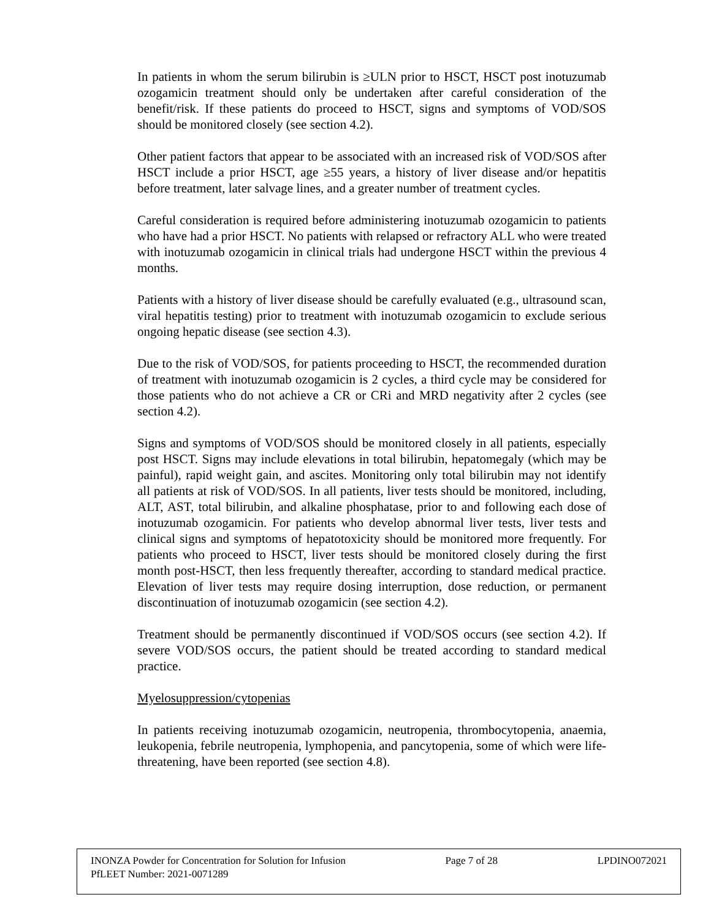In patients in whom the serum bilirubin is ≥ULN prior to HSCT, HSCT post inotuzumab ozogamicin treatment should only be undertaken after careful consideration of the benefit/risk. If these patients do proceed to HSCT, signs and symptoms of VOD/SOS should be monitored closely (see section 4.2).
Other patient factors that appear to be associated with an increased risk of VOD/SOS after HSCT include a prior HSCT, age ≥55 years, a history of liver disease and/or hepatitis before treatment, later salvage lines, and a greater number of treatment cycles.
Careful consideration is required before administering inotuzumab ozogamicin to patients who have had a prior HSCT. No patients with relapsed or refractory ALL who were treated with inotuzumab ozogamicin in clinical trials had undergone HSCT within the previous 4 months.
Patients with a history of liver disease should be carefully evaluated (e.g., ultrasound scan, viral hepatitis testing) prior to treatment with inotuzumab ozogamicin to exclude serious ongoing hepatic disease (see section 4.3).
Due to the risk of VOD/SOS, for patients proceeding to HSCT, the recommended duration of treatment with inotuzumab ozogamicin is 2 cycles, a third cycle may be considered for those patients who do not achieve a CR or CRi and MRD negativity after 2 cycles (see section 4.2).
Signs and symptoms of VOD/SOS should be monitored closely in all patients, especially post HSCT. Signs may include elevations in total bilirubin, hepatomegaly (which may be painful), rapid weight gain, and ascites. Monitoring only total bilirubin may not identify all patients at risk of VOD/SOS. In all patients, liver tests should be monitored, including, ALT, AST, total bilirubin, and alkaline phosphatase, prior to and following each dose of inotuzumab ozogamicin. For patients who develop abnormal liver tests, liver tests and clinical signs and symptoms of hepatotoxicity should be monitored more frequently. For patients who proceed to HSCT, liver tests should be monitored closely during the first month post-HSCT, then less frequently thereafter, according to standard medical practice. Elevation of liver tests may require dosing interruption, dose reduction, or permanent discontinuation of inotuzumab ozogamicin (see section 4.2).
Treatment should be permanently discontinued if VOD/SOS occurs (see section 4.2). If severe VOD/SOS occurs, the patient should be treated according to standard medical practice.
Myelosuppression/cytopenias
In patients receiving inotuzumab ozogamicin, neutropenia, thrombocytopenia, anaemia, leukopenia, febrile neutropenia, lymphopenia, and pancytopenia, some of which were life-threatening, have been reported (see section 4.8).
INONZA Powder for Concentration for Solution for Infusion Page 7 of 28 LPDINO072021
PfLEET Number: 2021-0071289